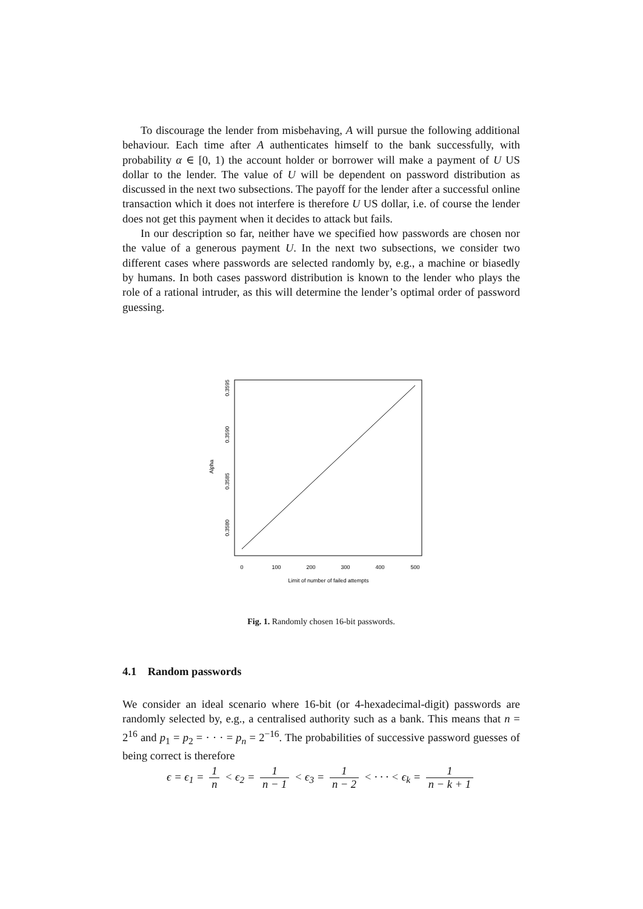To discourage the lender from misbehaving, A will pursue the following additional behaviour. Each time after A authenticates himself to the bank successfully, with probability α ∈ [0, 1) the account holder or borrower will make a payment of U US dollar to the lender. The value of U will be dependent on password distribution as discussed in the next two subsections. The payoff for the lender after a successful online transaction which it does not interfere is therefore U US dollar, i.e. of course the lender does not get this payment when it decides to attack but fails.
In our description so far, neither have we specified how passwords are chosen nor the value of a generous payment U. In the next two subsections, we consider two different cases where passwords are selected randomly by, e.g., a machine or biasedly by humans. In both cases password distribution is known to the lender who plays the role of a rational intruder, as this will determine the lender’s optimal order of password guessing.
0.3595
0.3590
0.3585
0.3580
Alpha
0
100
200
300
400
500
Limit of number of failed attempts
Fig. 1. Randomly chosen 16-bit passwords.
4.1 Random passwords
We consider an ideal scenario where 16-bit (or 4-hexadecimal-digit) passwords are randomly selected by, e.g., a centralised authority such as a bank. This means that n = 2<sup>16</sup> and p<sub>1</sub> = p<sub>2</sub> = · · · = p<sub>n</sub> = 2<sup>−16</sup>. The probabilities of successive password guesses of being correct is therefore
ϵ = ϵ<sub>1</sub> = 1 n < ϵ<sub>2</sub> = 1 n − 1 < ϵ<sub>3</sub> = 1 n − 2 < · · · < ϵ<sub>k</sub> = 1 n − k + 1